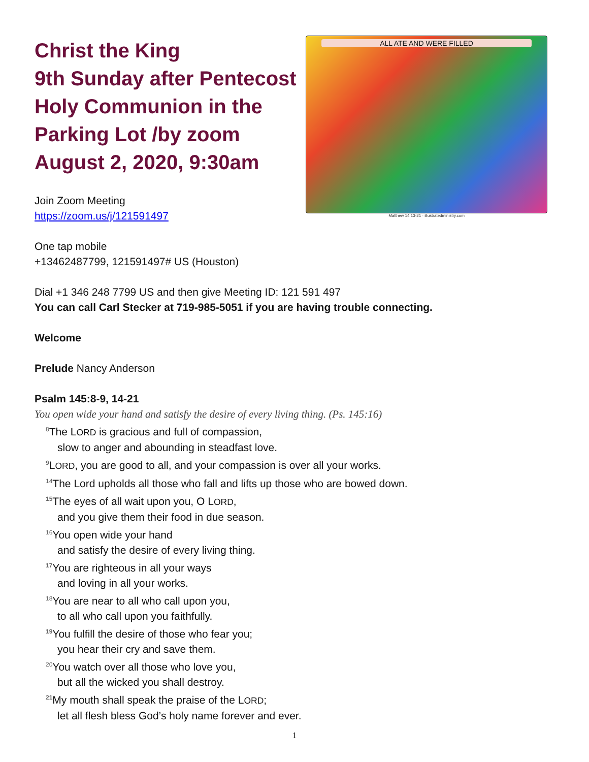Christ the King
9th Sunday after Pentecost
Holy Communion in the
Parking Lot /by zoom
August 2, 2020, 9:30am
Join Zoom Meeting
https://zoom.us/j/121591497
ALL ATE AND WERE FILLED
Matthew 14:13-21 · illustratedministry.com
One tap mobile
+13462487799, 121591497# US (Houston)
Dial +1 346 248 7799 US and then give Meeting ID: 121 591 497
You can call Carl Stecker at 719-985-5051 if you are having trouble connecting.
Welcome
Prelude Nancy Anderson
Psalm 145:8-9, 14-21
You open wide your hand and satisfy the desire of every living thing. (Ps. 145:16)
<sup>8</sup> The LORD is gracious and full of compassion,
slow to anger and abounding in steadfast love.
<sup>9</sup> LORD, you are good to all, and your compassion is over all your works.
<sup>14</sup> The Lord upholds all those who fall and lifts up those who are bowed down.
<sup>15</sup> The eyes of all wait upon you, O LORD,
and you give them their food in due season.
<sup>16</sup> You open wide your hand
and satisfy the desire of every living thing.
<sup>17</sup> You are righteous in all your ways
and loving in all your works.
<sup>18</sup> You are near to all who call upon you,
to all who call upon you faithfully.
<sup>19</sup> You fulfill the desire of those who fear you;
you hear their cry and save them.
<sup>20</sup> You watch over all those who love you,
but all the wicked you shall destroy.
<sup>21</sup> My mouth shall speak the praise of the LORD;
let all flesh bless God’s holy name forever and ever.
1